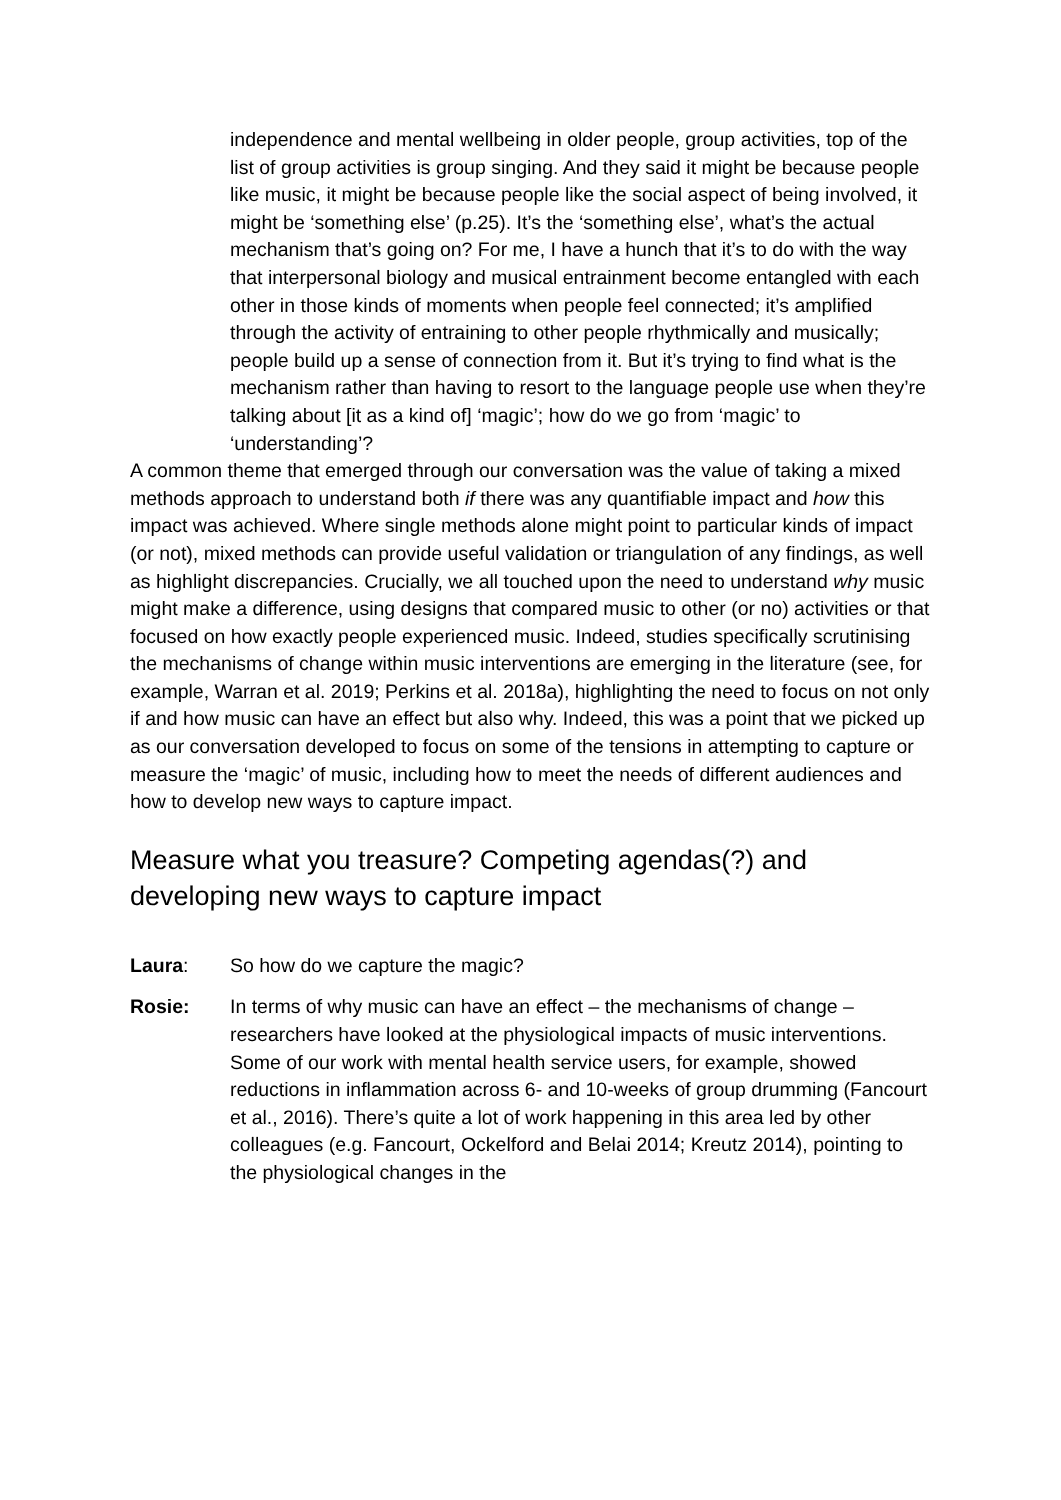independence and mental wellbeing in older people, group activities, top of the list of group activities is group singing. And they said it might be because people like music, it might be because people like the social aspect of being involved, it might be ‘something else’ (p.25). It’s the ‘something else’, what’s the actual mechanism that’s going on? For me, I have a hunch that it’s to do with the way that interpersonal biology and musical entrainment become entangled with each other in those kinds of moments when people feel connected; it’s amplified through the activity of entraining to other people rhythmically and musically; people build up a sense of connection from it. But it’s trying to find what is the mechanism rather than having to resort to the language people use when they’re talking about [it as a kind of] ‘magic’; how do we go from ‘magic’ to ‘understanding’?
A common theme that emerged through our conversation was the value of taking a mixed methods approach to understand both if there was any quantifiable impact and how this impact was achieved. Where single methods alone might point to particular kinds of impact (or not), mixed methods can provide useful validation or triangulation of any findings, as well as highlight discrepancies. Crucially, we all touched upon the need to understand why music might make a difference, using designs that compared music to other (or no) activities or that focused on how exactly people experienced music. Indeed, studies specifically scrutinising the mechanisms of change within music interventions are emerging in the literature (see, for example, Warran et al. 2019; Perkins et al. 2018a), highlighting the need to focus on not only if and how music can have an effect but also why. Indeed, this was a point that we picked up as our conversation developed to focus on some of the tensions in attempting to capture or measure the ‘magic’ of music, including how to meet the needs of different audiences and how to develop new ways to capture impact.
Measure what you treasure? Competing agendas(?) and developing new ways to capture impact
Laura: So how do we capture the magic?
Rosie: In terms of why music can have an effect – the mechanisms of change – researchers have looked at the physiological impacts of music interventions. Some of our work with mental health service users, for example, showed reductions in inflammation across 6- and 10-weeks of group drumming (Fancourt et al., 2016). There’s quite a lot of work happening in this area led by other colleagues (e.g. Fancourt, Ockelford and Belai 2014; Kreutz 2014), pointing to the physiological changes in the